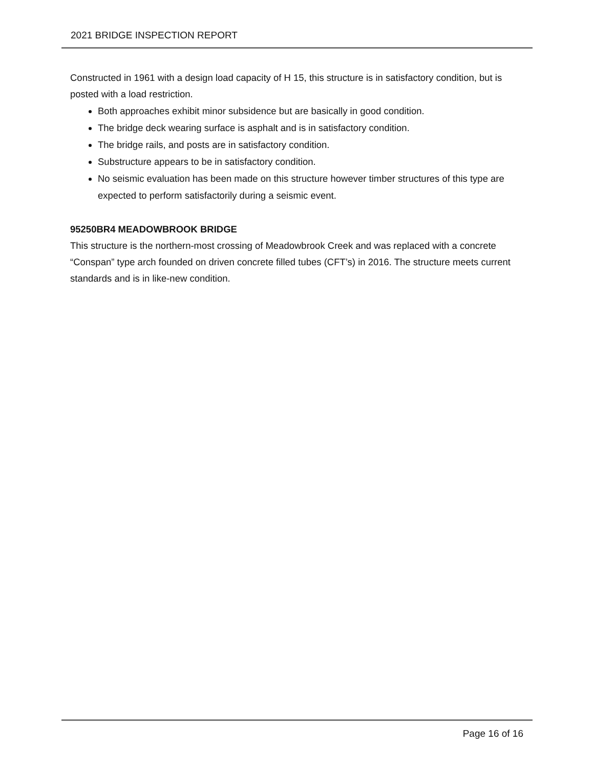2021 BRIDGE INSPECTION REPORT
Constructed in 1961 with a design load capacity of H 15, this structure is in satisfactory condition, but is posted with a load restriction.
Both approaches exhibit minor subsidence but are basically in good condition.
The bridge deck wearing surface is asphalt and is in satisfactory condition.
The bridge rails, and posts are in satisfactory condition.
Substructure appears to be in satisfactory condition.
No seismic evaluation has been made on this structure however timber structures of this type are expected to perform satisfactorily during a seismic event.
95250BR4 MEADOWBROOK BRIDGE
This structure is the northern-most crossing of Meadowbrook Creek and was replaced with a concrete “Conspan” type arch founded on driven concrete filled tubes (CFT’s) in 2016. The structure meets current standards and is in like-new condition.
Page 16 of 16